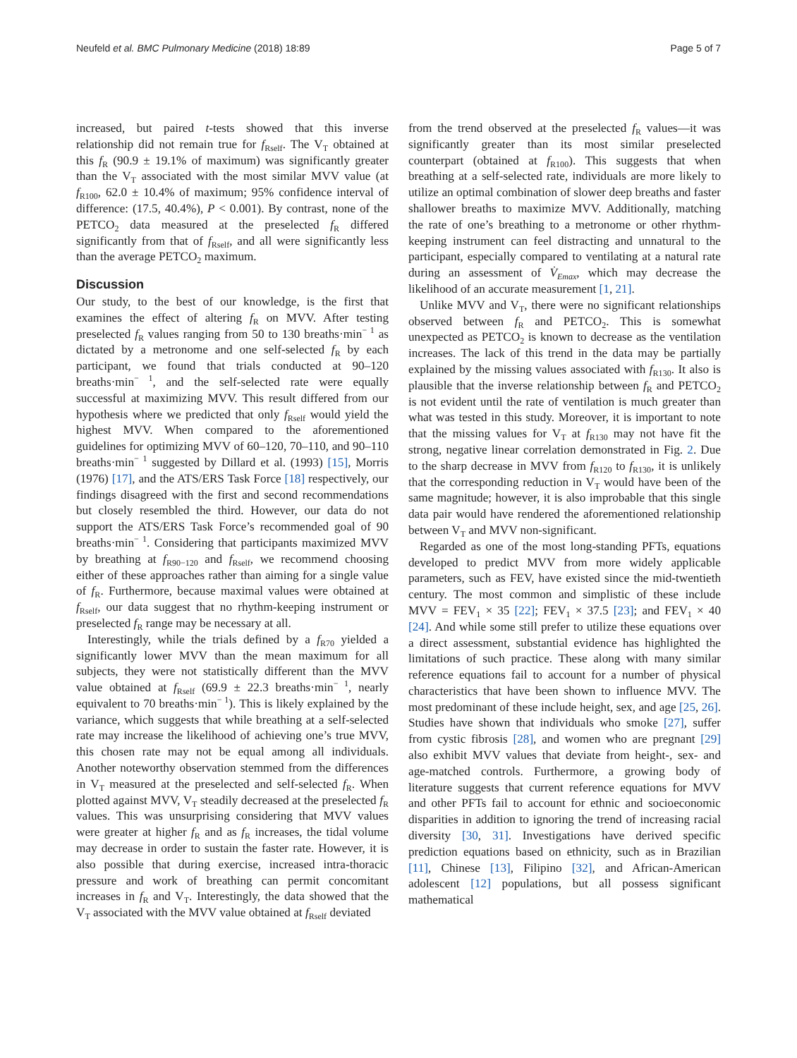Neufeld et al. BMC Pulmonary Medicine (2018) 18:89 Page 5 of 7
increased, but paired t-tests showed that this inverse relationship did not remain true for f<sub>Rself</sub>. The V<sub>T</sub> obtained at this f<sub>R</sub> (90.9 ± 19.1% of maximum) was significantly greater than the V<sub>T</sub> associated with the most similar MVV value (at f<sub>R100</sub>, 62.0 ± 10.4% of maximum; 95% confidence interval of difference: (17.5, 40.4%), P < 0.001). By contrast, none of the PETCO<sub>2</sub> data measured at the preselected f<sub>R</sub> differed significantly from that of f<sub>Rself</sub>, and all were significantly less than the average PETCO<sub>2</sub> maximum.
Discussion
Our study, to the best of our knowledge, is the first that examines the effect of altering f<sub>R</sub> on MVV. After testing preselected f<sub>R</sub> values ranging from 50 to 130 breaths·min<sup>− 1</sup> as dictated by a metronome and one self-selected f<sub>R</sub> by each participant, we found that trials conducted at 90–120 breaths·min<sup>− 1</sup>, and the self-selected rate were equally successful at maximizing MVV. This result differed from our hypothesis where we predicted that only f<sub>Rself</sub> would yield the highest MVV. When compared to the aforementioned guidelines for optimizing MVV of 60–120, 70–110, and 90–110 breaths·min<sup>− 1</sup> suggested by Dillard et al. (1993) [15], Morris (1976) [17], and the ATS/ERS Task Force [18] respectively, our findings disagreed with the first and second recommendations but closely resembled the third. However, our data do not support the ATS/ERS Task Force’s recommended goal of 90 breaths·min<sup>− 1</sup>. Considering that participants maximized MVV by breathing at f<sub>R90−120</sub> and f<sub>Rself</sub>, we recommend choosing either of these approaches rather than aiming for a single value of f<sub>R</sub>. Furthermore, because maximal values were obtained at f<sub>Rself</sub>, our data suggest that no rhythm-keeping instrument or preselected f<sub>R</sub> range may be necessary at all.
Interestingly, while the trials defined by a f<sub>R70</sub> yielded a significantly lower MVV than the mean maximum for all subjects, they were not statistically different than the MVV value obtained at f<sub>Rself</sub> (69.9 ± 22.3 breaths·min<sup>− 1</sup>, nearly equivalent to 70 breaths·min<sup>− 1</sup>). This is likely explained by the variance, which suggests that while breathing at a self-selected rate may increase the likelihood of achieving one’s true MVV, this chosen rate may not be equal among all individuals. Another noteworthy observation stemmed from the differences in V<sub>T</sub> measured at the preselected and self-selected f<sub>R</sub>. When plotted against MVV, V<sub>T</sub> steadily decreased at the preselected f<sub>R</sub> values. This was unsurprising considering that MVV values were greater at higher f<sub>R</sub> and as f<sub>R</sub> increases, the tidal volume may decrease in order to sustain the faster rate. However, it is also possible that during exercise, increased intra-thoracic pressure and work of breathing can permit concomitant increases in f<sub>R</sub> and V<sub>T</sub>. Interestingly, the data showed that the V<sub>T</sub> associated with the MVV value obtained at f<sub>Rself</sub> deviated
from the trend observed at the preselected f<sub>R</sub> values—it was significantly greater than its most similar preselected counterpart (obtained at f<sub>R100</sub>). This suggests that when breathing at a self-selected rate, individuals are more likely to utilize an optimal combination of slower deep breaths and faster shallower breaths to maximize MVV. Additionally, matching the rate of one’s breathing to a metronome or other rhythm-keeping instrument can feel distracting and unnatural to the participant, especially compared to ventilating at a natural rate during an assessment of V̇<sub>Emax</sub>, which may decrease the likelihood of an accurate measurement [1, 21].
Unlike MVV and V<sub>T</sub>, there were no significant relationships observed between f<sub>R</sub> and PETCO<sub>2</sub>. This is somewhat unexpected as PETCO<sub>2</sub> is known to decrease as the ventilation increases. The lack of this trend in the data may be partially explained by the missing values associated with f<sub>R130</sub>. It also is plausible that the inverse relationship between f<sub>R</sub> and PETCO<sub>2</sub> is not evident until the rate of ventilation is much greater than what was tested in this study. Moreover, it is important to note that the missing values for V<sub>T</sub> at f<sub>R130</sub> may not have fit the strong, negative linear correlation demonstrated in Fig. 2. Due to the sharp decrease in MVV from f<sub>R120</sub> to f<sub>R130</sub>, it is unlikely that the corresponding reduction in V<sub>T</sub> would have been of the same magnitude; however, it is also improbable that this single data pair would have rendered the aforementioned relationship between V<sub>T</sub> and MVV non-significant.
Regarded as one of the most long-standing PFTs, equations developed to predict MVV from more widely applicable parameters, such as FEV, have existed since the mid-twentieth century. The most common and simplistic of these include MVV = FEV<sub>1</sub> × 35 [22]; FEV<sub>1</sub> × 37.5 [23]; and FEV<sub>1</sub> × 40 [24]. And while some still prefer to utilize these equations over a direct assessment, substantial evidence has highlighted the limitations of such practice. These along with many similar reference equations fail to account for a number of physical characteristics that have been shown to influence MVV. The most predominant of these include height, sex, and age [25, 26]. Studies have shown that individuals who smoke [27], suffer from cystic fibrosis [28], and women who are pregnant [29] also exhibit MVV values that deviate from height-, sex- and age-matched controls. Furthermore, a growing body of literature suggests that current reference equations for MVV and other PFTs fail to account for ethnic and socioeconomic disparities in addition to ignoring the trend of increasing racial diversity [30, 31]. Investigations have derived specific prediction equations based on ethnicity, such as in Brazilian [11], Chinese [13], Filipino [32], and African-American adolescent [12] populations, but all possess significant mathematical